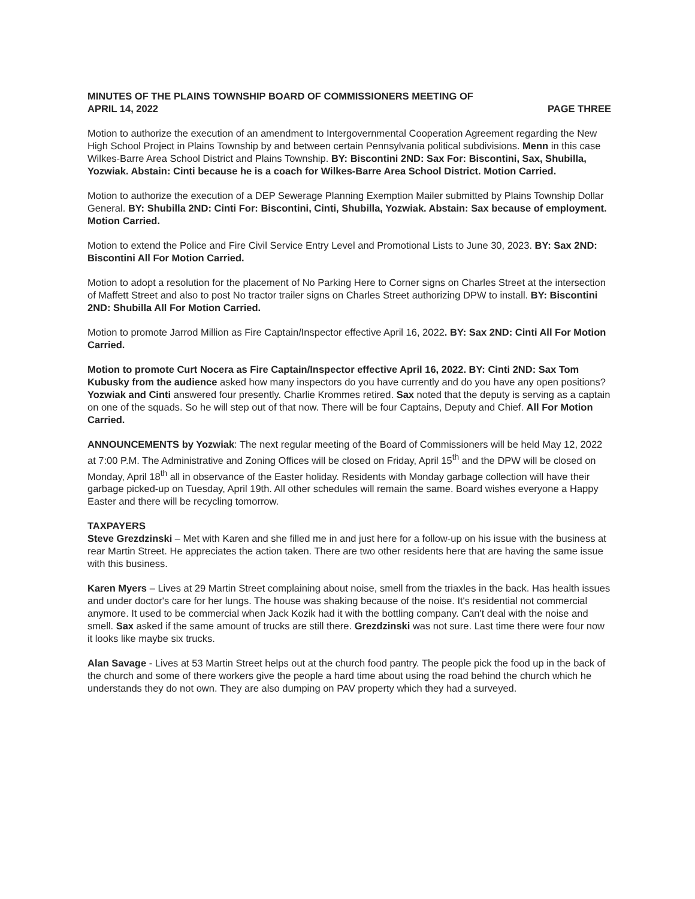MINUTES OF THE PLAINS TOWNSHIP BOARD OF COMMISSIONERS MEETING OF
APRIL 14, 2022 PAGE THREE
Motion to authorize the execution of an amendment to Intergovernmental Cooperation Agreement regarding the New High School Project in Plains Township by and between certain Pennsylvania political subdivisions. Menn in this case Wilkes-Barre Area School District and Plains Township. BY: Biscontini 2ND: Sax For: Biscontini, Sax, Shubilla, Yozwiak. Abstain: Cinti because he is a coach for Wilkes-Barre Area School District. Motion Carried.
Motion to authorize the execution of a DEP Sewerage Planning Exemption Mailer submitted by Plains Township Dollar General. BY: Shubilla 2ND: Cinti For: Biscontini, Cinti, Shubilla, Yozwiak. Abstain: Sax because of employment. Motion Carried.
Motion to extend the Police and Fire Civil Service Entry Level and Promotional Lists to June 30, 2023. BY: Sax 2ND: Biscontini All For Motion Carried.
Motion to adopt a resolution for the placement of No Parking Here to Corner signs on Charles Street at the intersection of Maffett Street and also to post No tractor trailer signs on Charles Street authorizing DPW to install. BY: Biscontini 2ND: Shubilla All For Motion Carried.
Motion to promote Jarrod Million as Fire Captain/Inspector effective April 16, 2022. BY: Sax 2ND: Cinti All For Motion Carried.
Motion to promote Curt Nocera as Fire Captain/Inspector effective April 16, 2022. BY: Cinti 2ND: Sax Tom Kubusky from the audience asked how many inspectors do you have currently and do you have any open positions? Yozwiak and Cinti answered four presently. Charlie Krommes retired. Sax noted that the deputy is serving as a captain on one of the squads. So he will step out of that now. There will be four Captains, Deputy and Chief. All For Motion Carried.
ANNOUNCEMENTS by Yozwiak: The next regular meeting of the Board of Commissioners will be held May 12, 2022 at 7:00 P.M. The Administrative and Zoning Offices will be closed on Friday, April 15<sup>th</sup> and the DPW will be closed on Monday, April 18<sup>th</sup> all in observance of the Easter holiday. Residents with Monday garbage collection will have their garbage picked-up on Tuesday, April 19th. All other schedules will remain the same. Board wishes everyone a Happy Easter and there will be recycling tomorrow.
TAXPAYERS
Steve Grezdzinski – Met with Karen and she filled me in and just here for a follow-up on his issue with the business at rear Martin Street. He appreciates the action taken. There are two other residents here that are having the same issue with this business.
Karen Myers – Lives at 29 Martin Street complaining about noise, smell from the triaxles in the back. Has health issues and under doctor's care for her lungs. The house was shaking because of the noise. It's residential not commercial anymore. It used to be commercial when Jack Kozik had it with the bottling company. Can't deal with the noise and smell. Sax asked if the same amount of trucks are still there. Grezdzinski was not sure. Last time there were four now it looks like maybe six trucks.
Alan Savage - Lives at 53 Martin Street helps out at the church food pantry. The people pick the food up in the back of the church and some of there workers give the people a hard time about using the road behind the church which he understands they do not own. They are also dumping on PAV property which they had a surveyed.